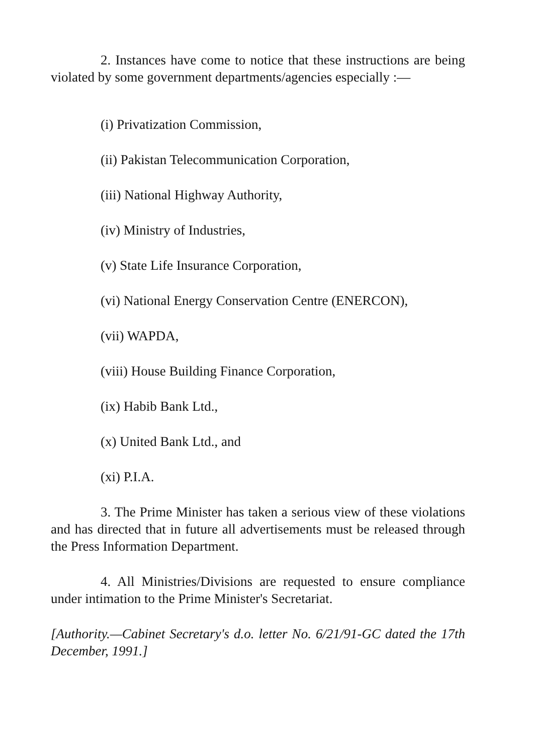2. Instances have come to notice that these instructions are being violated by some government departments/agencies especially :—
(i) Privatization Commission,
(ii) Pakistan Telecommunication Corporation,
(iii) National Highway Authority,
(iv) Ministry of Industries,
(v) State Life Insurance Corporation,
(vi) National Energy Conservation Centre (ENERCON),
(vii) WAPDA,
(viii) House Building Finance Corporation,
(ix) Habib Bank Ltd.,
(x) United Bank Ltd., and
(xi) P.I.A.
3. The Prime Minister has taken a serious view of these violations and has directed that in future all advertisements must be released through the Press Information Department.
4. All Ministries/Divisions are requested to ensure compliance under intimation to the Prime Minister's Secretariat.
[Authority.—Cabinet Secretary's d.o. letter No. 6/21/91-GC dated the 17th December, 1991.]